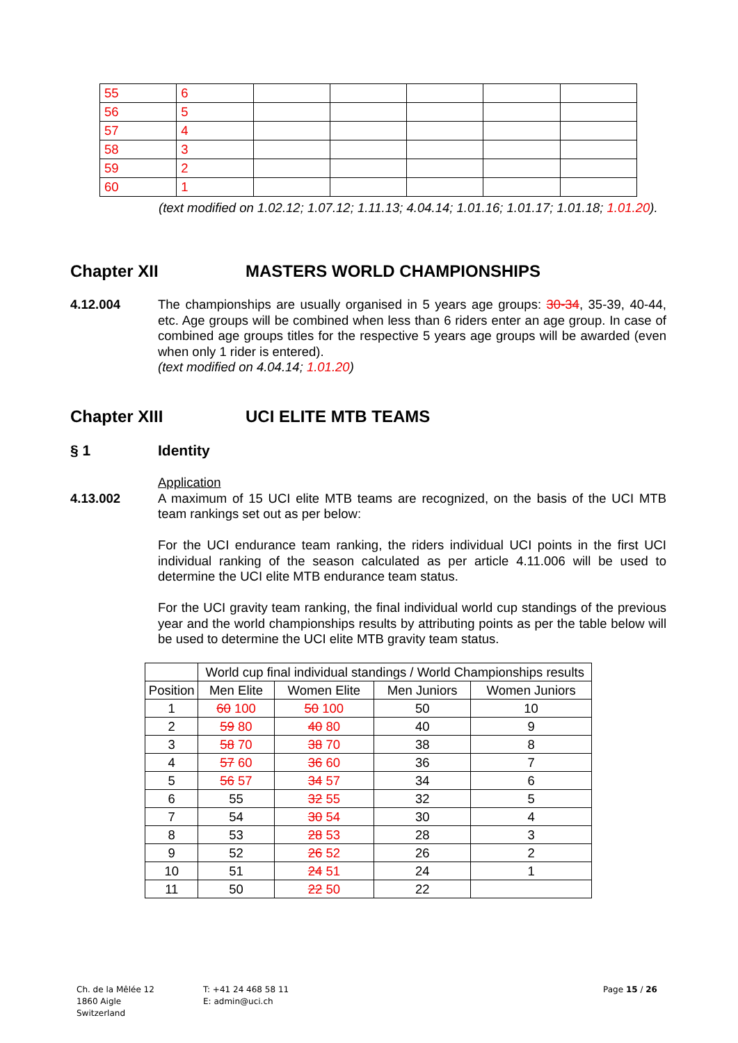| 55 | 6 | | | | | |
| 56 | 5 | | | | | |
| 57 | 4 | | | | | |
| 58 | 3 | | | | | |
| 59 | 2 | | | | | |
| 60 | 1 | | | | | |
(text modified on 1.02.12; 1.07.12; 1.11.13; 4.04.14; 1.01.16; 1.01.17; 1.01.18; 1.01.20).
Chapter XII MASTERS WORLD CHAMPIONSHIPS
4.12.004
The championships are usually organised in 5 years age groups: 30-34, 35-39, 40-44, etc. Age groups will be combined when less than 6 riders enter an age group. In case of combined age groups titles for the respective 5 years age groups will be awarded (even when only 1 rider is entered).
(text modified on 4.04.14; 1.01.20)
Chapter XIII UCI ELITE MTB TEAMS
§ 1 Identity
Application
4.13.002
A maximum of 15 UCI elite MTB teams are recognized, on the basis of the UCI MTB team rankings set out as per below:
For the UCI endurance team ranking, the riders individual UCI points in the first UCI individual ranking of the season calculated as per article 4.11.006 will be used to determine the UCI elite MTB endurance team status.
For the UCI gravity team ranking, the final individual world cup standings of the previous year and the world championships results by attributing points as per the table below will be used to determine the UCI elite MTB gravity team status.
| | World cup final individual standings / World Championships results | | | |
| --- | --- | --- | --- | --- |
| Position | Men Elite | Women Elite | Men Juniors | Women Juniors |
| 1 | 60 100 | 50 100 | 50 | 10 |
| 2 | 59 80 | 40 80 | 40 | 9 |
| 3 | 58 70 | 38 70 | 38 | 8 |
| 4 | 57 60 | 36 60 | 36 | 7 |
| 5 | 56 57 | 34 57 | 34 | 6 |
| 6 | 55 | 32 55 | 32 | 5 |
| 7 | 54 | 30 54 | 30 | 4 |
| 8 | 53 | 28 53 | 28 | 3 |
| 9 | 52 | 26 52 | 26 | 2 |
| 10 | 51 | 24 51 | 24 | 1 |
| 11 | 50 | 22 50 | 22 | |
Ch. de la Mêlée 12
1860 Aigle
Switzerland
T: +41 24 468 58 11
E: admin@uci.ch
Page 15 / 26